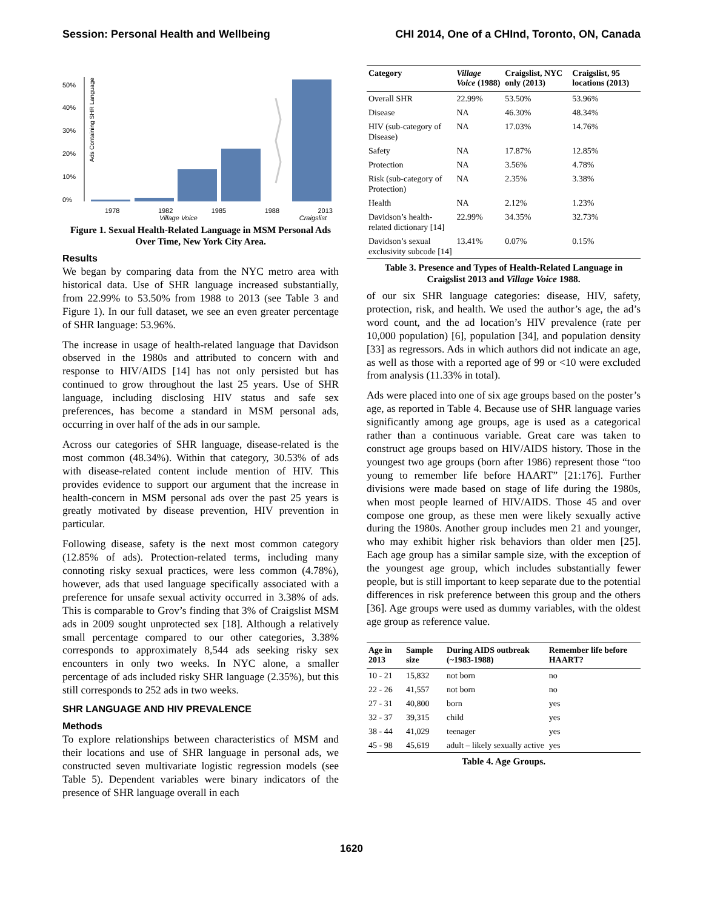Session: Personal Health and Wellbeing CHI 2014, One of a CHInd, Toronto, ON, Canada
50%
40%
30%
20%
10%
0%
Ads Containing SHR Language
1978 1982 1985 1988 2013
Village Voice Craigslist
Figure 1. Sexual Health-Related Language in MSM Personal Ads Over Time, New York City Area.
Results
We began by comparing data from the NYC metro area with historical data. Use of SHR language increased substantially, from 22.99% to 53.50% from 1988 to 2013 (see Table 3 and Figure 1). In our full dataset, we see an even greater percentage of SHR language: 53.96%.
The increase in usage of health-related language that Davidson observed in the 1980s and attributed to concern with and response to HIV/AIDS [14] has not only persisted but has continued to grow throughout the last 25 years. Use of SHR language, including disclosing HIV status and safe sex preferences, has become a standard in MSM personal ads, occurring in over half of the ads in our sample.
Across our categories of SHR language, disease-related is the most common (48.34%). Within that category, 30.53% of ads with disease-related content include mention of HIV. This provides evidence to support our argument that the increase in health-concern in MSM personal ads over the past 25 years is greatly motivated by disease prevention, HIV prevention in particular.
Following disease, safety is the next most common category (12.85% of ads). Protection-related terms, including many connoting risky sexual practices, were less common (4.78%), however, ads that used language specifically associated with a preference for unsafe sexual activity occurred in 3.38% of ads. This is comparable to Grov’s finding that 3% of Craigslist MSM ads in 2009 sought unprotected sex [18]. Although a relatively small percentage compared to our other categories, 3.38% corresponds to approximately 8,544 ads seeking risky sex encounters in only two weeks. In NYC alone, a smaller percentage of ads included risky SHR language (2.35%), but this still corresponds to 252 ads in two weeks.
SHR LANGUAGE AND HIV PREVALENCE
Methods
To explore relationships between characteristics of MSM and their locations and use of SHR language in personal ads, we constructed seven multivariate logistic regression models (see Table 5). Dependent variables were binary indicators of the presence of SHR language overall in each
| Category | Village Voice (1988) | Craigslist, NYC only (2013) | Craigslist, 95 locations (2013) |
| --- | --- | --- | --- |
| Overall SHR | 22.99% | 53.50% | 53.96% |
| Disease | NA | 46.30% | 48.34% |
| HIV (sub-category of Disease) | NA | 17.03% | 14.76% |
| Safety | NA | 17.87% | 12.85% |
| Protection | NA | 3.56% | 4.78% |
| Risk (sub-category of Protection) | NA | 2.35% | 3.38% |
| Health | NA | 2.12% | 1.23% |
| Davidson’s health-related dictionary [14] | 22.99% | 34.35% | 32.73% |
| Davidson’s sexual exclusivity subcode [14] | 13.41% | 0.07% | 0.15% |
Table 3. Presence and Types of Health-Related Language in Craigslist 2013 and Village Voice 1988.
of our six SHR language categories: disease, HIV, safety, protection, risk, and health. We used the author’s age, the ad’s word count, and the ad location’s HIV prevalence (rate per 10,000 population) [6], population [34], and population density [33] as regressors. Ads in which authors did not indicate an age, as well as those with a reported age of 99 or <10 were excluded from analysis (11.33% in total).
Ads were placed into one of six age groups based on the poster’s age, as reported in Table 4. Because use of SHR language varies significantly among age groups, age is used as a categorical rather than a continuous variable. Great care was taken to construct age groups based on HIV/AIDS history. Those in the youngest two age groups (born after 1986) represent those “too young to remember life before HAART” [21:176]. Further divisions were made based on stage of life during the 1980s, when most people learned of HIV/AIDS. Those 45 and over compose one group, as these men were likely sexually active during the 1980s. Another group includes men 21 and younger, who may exhibit higher risk behaviors than older men [25]. Each age group has a similar sample size, with the exception of the youngest age group, which includes substantially fewer people, but is still important to keep separate due to the potential differences in risk preference between this group and the others [36]. Age groups were used as dummy variables, with the oldest age group as reference value.
| Age in 2013 | Sample size | During AIDS outbreak (~1983-1988) | Remember life before HAART? |
| --- | --- | --- | --- |
| 10 - 21 | 15,832 | not born | no |
| 22 - 26 | 41,557 | not born | no |
| 27 - 31 | 40,800 | born | yes |
| 32 - 37 | 39,315 | child | yes |
| 38 - 44 | 41,029 | teenager | yes |
| 45 - 98 | 45,619 | adult – likely sexually active | yes |
Table 4. Age Groups.
1620